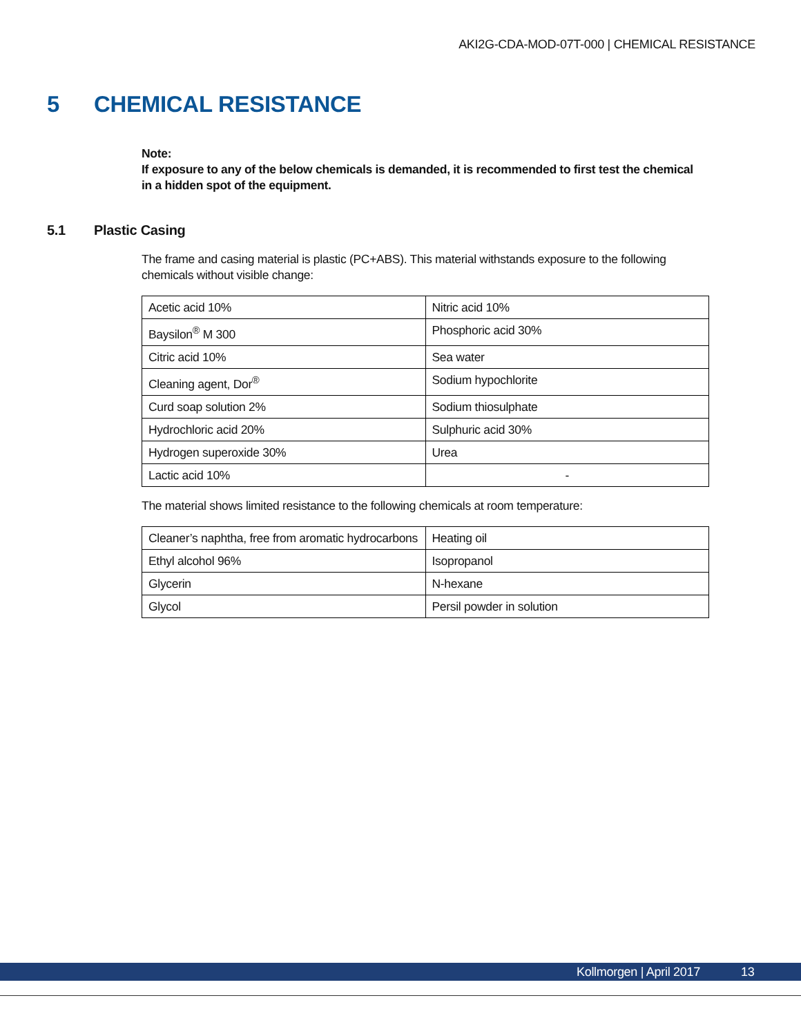AKI2G-CDA-MOD-07T-000 | CHEMICAL RESISTANCE
5 CHEMICAL RESISTANCE
Note:
If exposure to any of the below chemicals is demanded, it is recommended to first test the chemical in a hidden spot of the equipment.
5.1 Plastic Casing
The frame and casing material is plastic (PC+ABS). This material withstands exposure to the following chemicals without visible change:
| Acetic acid 10% | Nitric acid 10% |
| Baysilon<sup>®</sup> M 300 | Phosphoric acid 30% |
| Citric acid 10% | Sea water |
| Cleaning agent, Dor<sup>®</sup> | Sodium hypochlorite |
| Curd soap solution 2% | Sodium thiosulphate |
| Hydrochloric acid 20% | Sulphuric acid 30% |
| Hydrogen superoxide 30% | Urea |
| Lactic acid 10% | - |
The material shows limited resistance to the following chemicals at room temperature:
| Cleaner’s naphtha, free from aromatic hydrocarbons | Heating oil |
| Ethyl alcohol 96% | Isopropanol |
| Glycerin | N-hexane |
| Glycol | Persil powder in solution |
Kollmorgen | April 2017 13